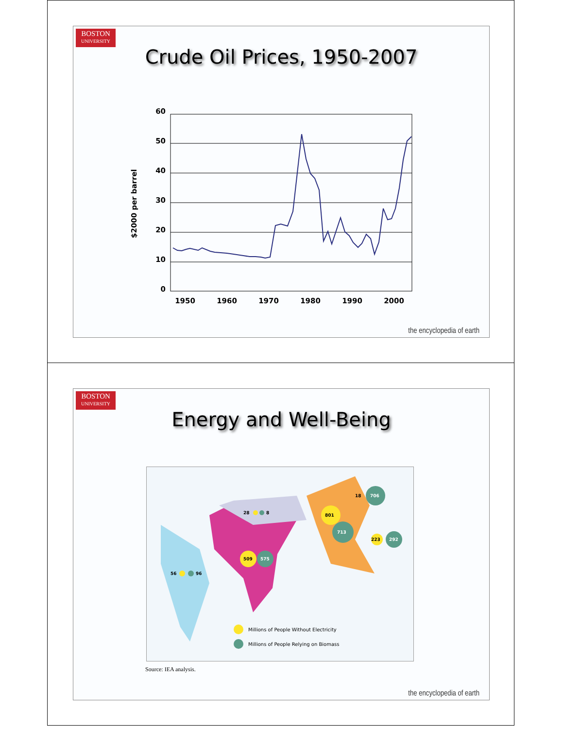BOSTON
UNIVERSITY
Crude Oil Prices, 1950-2007
60
50
40
30
20
10
0
1950
1960
1970
1980
1990
2000
$2000 per barrel
the encyclopedia of earth
BOSTON
UNIVERSITY
Energy and Well-Being
56
96
509
575
28
8
801
713
706
18
223
292
Millions of People Without Electricity
Millions of People Relying on Biomass
Source: IEA analysis.
the encyclopedia of earth